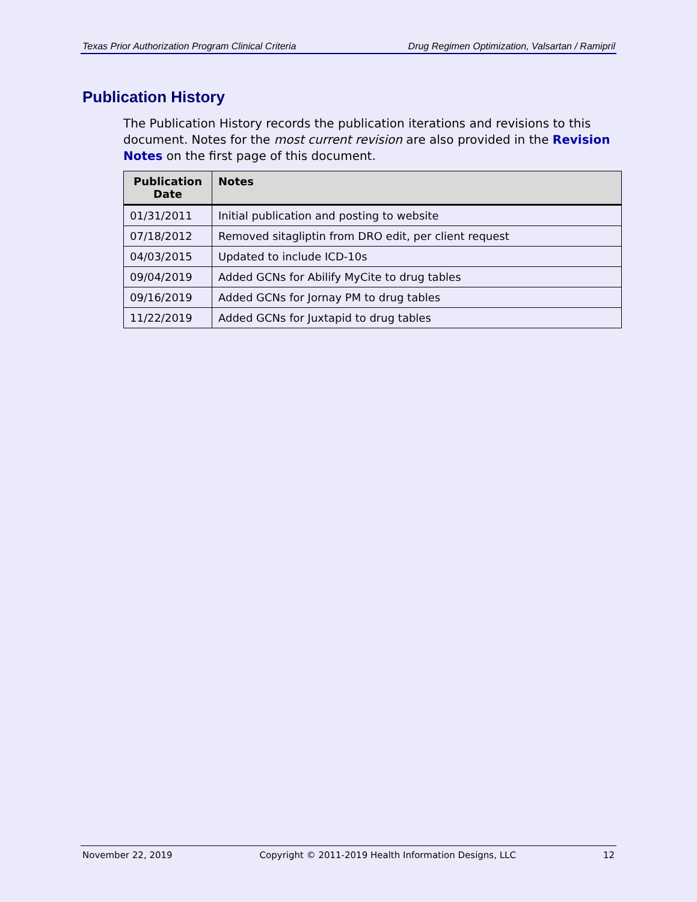Texas Prior Authorization Program Clinical Criteria Drug Regimen Optimization, Valsartan / Ramipril
Publication History
The Publication History records the publication iterations and revisions to this document. Notes for the most current revision are also provided in the Revision Notes on the first page of this document.
| Publication Date | Notes |
| --- | --- |
| 01/31/2011 | Initial publication and posting to website |
| 07/18/2012 | Removed sitagliptin from DRO edit, per client request |
| 04/03/2015 | Updated to include ICD-10s |
| 09/04/2019 | Added GCNs for Abilify MyCite to drug tables |
| 09/16/2019 | Added GCNs for Jornay PM to drug tables |
| 11/22/2019 | Added GCNs for Juxtapid to drug tables |
November 22, 2019 Copyright © 2011-2019 Health Information Designs, LLC 12